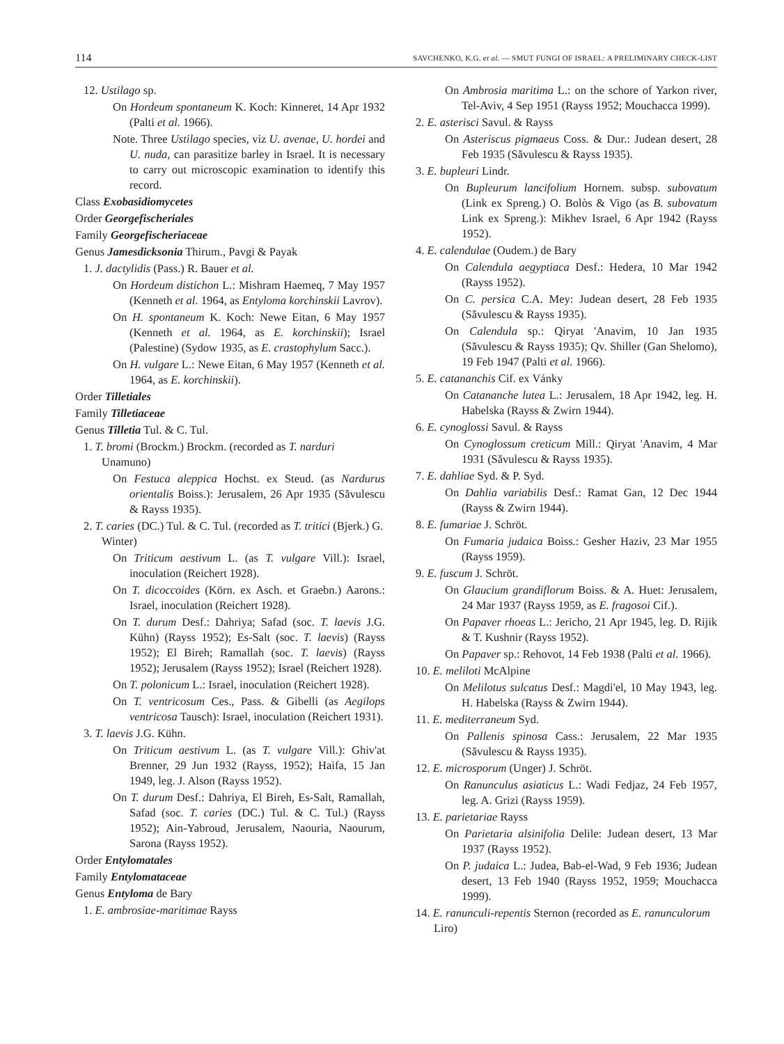114 SAVCHENKO, K.G. et al. — SMUT FUNGI OF ISRAEL: A PRELIMINARY CHECK-LIST
12. Ustilago sp.
On Hordeum spontaneum K. Koch: Kinneret, 14 Apr 1932 (Palti et al. 1966).
Note. Three Ustilago species, viz U. avenae, U. hordei and U. nuda, can parasitize barley in Israel. It is necessary to carry out microscopic examination to identify this record.
Class Exobasidiomycetes
Order Georgefischeriales
Family Georgefischeriaceae
Genus Jamesdicksonia Thirum., Pavgi & Payak
1. J. dactylidis (Pass.) R. Bauer et al.
On Hordeum distichon L.: Mishram Haemeq, 7 May 1957 (Kenneth et al. 1964, as Entyloma korchinskii Lavrov).
On H. spontaneum K. Koch: Newe Eitan, 6 May 1957 (Kenneth et al. 1964, as E. korchinskii); Israel (Palestine) (Sydow 1935, as E. crastophylum Sacc.).
On H. vulgare L.: Newe Eitan, 6 May 1957 (Kenneth et al. 1964, as E. korchinskii).
Order Tilletiales
Family Tilletiaceae
Genus Tilletia Tul. & C. Tul.
1. T. bromi (Brockm.) Brockm. (recorded as T. narduri Unamuno)
On Festuca aleppica Hochst. ex Steud. (as Nardurus orientalis Boiss.): Jerusalem, 26 Apr 1935 (Săvulescu & Rayss 1935).
2. T. caries (DC.) Tul. & C. Tul. (recorded as T. tritici (Bjerk.) G. Winter)
On Triticum aestivum L. (as T. vulgare Vill.): Israel, inoculation (Reichert 1928).
On T. dicoccoides (Körn. ex Asch. et Graebn.) Aarons.: Israel, inoculation (Reichert 1928).
On T. durum Desf.: Dahriya; Safad (soc. T. laevis J.G. Kühn) (Rayss 1952); Es-Salt (soc. T. laevis) (Rayss 1952); El Bireh; Ramallah (soc. T. laevis) (Rayss 1952); Jerusalem (Rayss 1952); Israel (Reichert 1928).
On T. polonicum L.: Israel, inoculation (Reichert 1928).
On T. ventricosum Ces., Pass. & Gibelli (as Aegilops ventricosa Tausch): Israel, inoculation (Reichert 1931).
3. T. laevis J.G. Kühn.
On Triticum aestivum L. (as T. vulgare Vill.): Ghiv'at Brenner, 29 Jun 1932 (Rayss, 1952); Haifa, 15 Jan 1949, leg. J. Alson (Rayss 1952).
On T. durum Desf.: Dahriya, El Bireh, Es-Salt, Ramallah, Safad (soc. T. caries (DC.) Tul. & C. Tul.) (Rayss 1952); Ain-Yabroud, Jerusalem, Naouria, Naourum, Sarona (Rayss 1952).
Order Entylomatales
Family Entylomataceae
Genus Entyloma de Bary
1. E. ambrosiae-maritimae Rayss
On Ambrosia maritima L.: on the schore of Yarkon river, Tel-Aviv, 4 Sep 1951 (Rayss 1952; Mouchacca 1999).
2. E. asterisci Savul. & Rayss
On Asteriscus pigmaeus Coss. & Dur.: Judean desert, 28 Feb 1935 (Săvulescu & Rayss 1935).
3. E. bupleuri Lindr.
On Bupleurum lancifolium Hornem. subsp. subovatum (Link ex Spreng.) O. Bolòs & Vigo (as B. subovatum Link ex Spreng.): Mikhev Israel, 6 Apr 1942 (Rayss 1952).
4. E. calendulae (Oudem.) de Bary
On Calendula aegyptiaca Desf.: Hedera, 10 Mar 1942 (Rayss 1952).
On C. persica C.A. Mey: Judean desert, 28 Feb 1935 (Săvulescu & Rayss 1935).
On Calendula sp.: Qiryat 'Anavim, 10 Jan 1935 (Săvulescu & Rayss 1935); Qv. Shiller (Gan Shelomo), 19 Feb 1947 (Palti et al. 1966).
5. E. catananchis Cif. ex Vánky
On Catananche lutea L.: Jerusalem, 18 Apr 1942, leg. H. Habelska (Rayss & Zwirn 1944).
6. E. cynoglossi Savul. & Rayss
On Cynoglossum creticum Mill.: Qiryat 'Anavim, 4 Mar 1931 (Săvulescu & Rayss 1935).
7. E. dahliae Syd. & P. Syd.
On Dahlia variabilis Desf.: Ramat Gan, 12 Dec 1944 (Rayss & Zwirn 1944).
8. E. fumariae J. Schröt.
On Fumaria judaica Boiss.: Gesher Haziv, 23 Mar 1955 (Rayss 1959).
9. E. fuscum J. Schröt.
On Glaucium grandiflorum Boiss. & A. Huet: Jerusalem, 24 Mar 1937 (Rayss 1959, as E. fragosoi Cif.).
On Papaver rhoeas L.: Jericho, 21 Apr 1945, leg. D. Rijik & T. Kushnir (Rayss 1952).
On Papaver sp.: Rehovot, 14 Feb 1938 (Palti et al. 1966).
10. E. meliloti McAlpine
On Melilotus sulcatus Desf.: Magdi'el, 10 May 1943, leg. H. Habelska (Rayss & Zwirn 1944).
11. E. mediterraneum Syd.
On Pallenis spinosa Cass.: Jerusalem, 22 Mar 1935 (Săvulescu & Rayss 1935).
12. E. microsporum (Unger) J. Schröt.
On Ranunculus asiaticus L.: Wadi Fedjaz, 24 Feb 1957, leg. A. Grizi (Rayss 1959).
13. E. parietariae Rayss
On Parietaria alsinifolia Delile: Judean desert, 13 Mar 1937 (Rayss 1952).
On P. judaica L.: Judea, Bab-el-Wad, 9 Feb 1936; Judean desert, 13 Feb 1940 (Rayss 1952, 1959; Mouchacca 1999).
14. E. ranunculi-repentis Sternon (recorded as E. ranunculorum Liro)